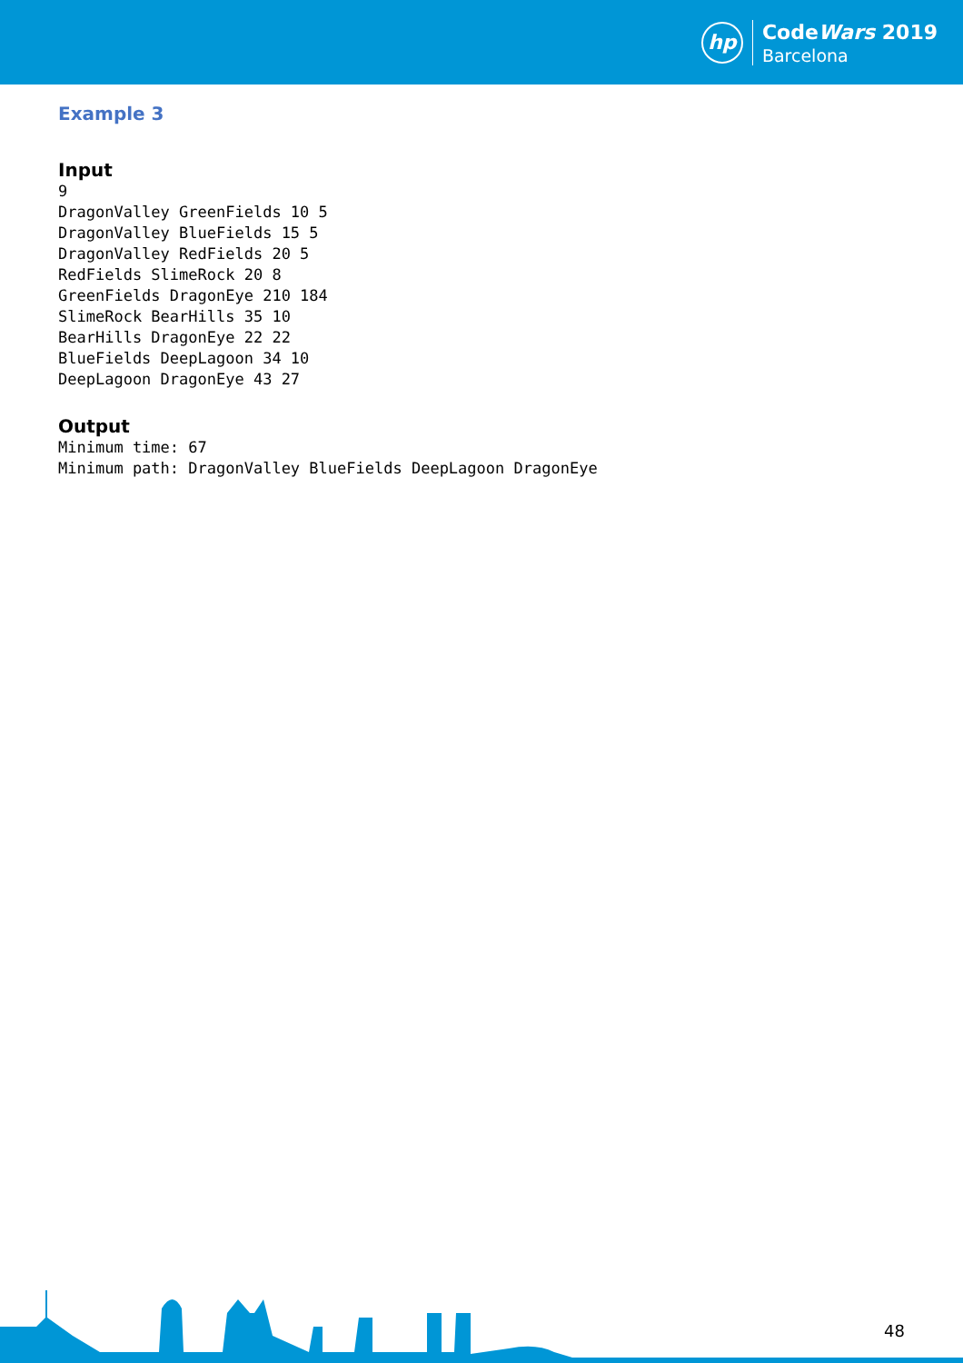hp
CodeWars 2019
Barcelona
Example 3
Input
9
DragonValley GreenFields 10 5
DragonValley BlueFields 15 5
DragonValley RedFields 20 5
RedFields SlimeRock 20 8
GreenFields DragonEye 210 184
SlimeRock BearHills 35 10
BearHills DragonEye 22 22
BlueFields DeepLagoon 34 10
DeepLagoon DragonEye 43 27
Output
Minimum time: 67
Minimum path: DragonValley BlueFields DeepLagoon DragonEye
48